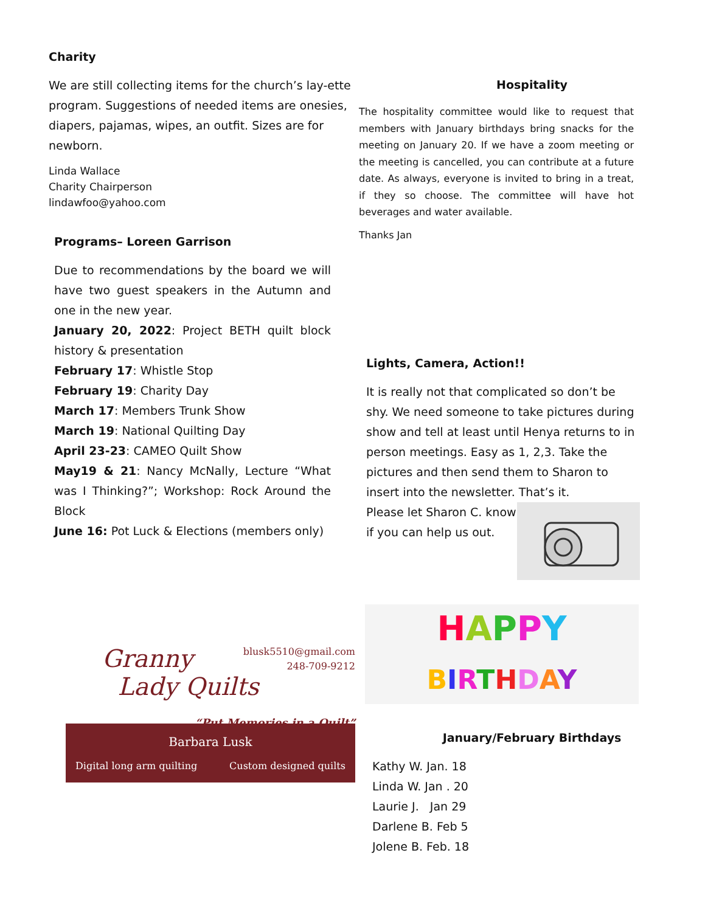Charity
We are still collecting items for the church’s lay-ette program. Suggestions of needed items are onesies, diapers, pajamas, wipes, an outfit. Sizes are for newborn.
Linda Wallace
Charity Chairperson
lindawfoo@yahoo.com
Programs– Loreen Garrison
Due to recommendations by the board we will have two guest speakers in the Autumn and one in the new year.
January 20, 2022: Project BETH quilt block history & presentation
February 17: Whistle Stop
February 19: Charity Day
March 17: Members Trunk Show
March 19: National Quilting Day
April 23-23: CAMEO Quilt Show
May19 & 21: Nancy McNally, Lecture “What was I Thinking?”; Workshop: Rock Around the Block
June 16: Pot Luck & Elections (members only)
blusk5510@gmail.com
248-709-9212
Granny
Lady Quilts
“Put Memories in a Quilt”
Barbara Lusk
Digital long arm quilting Custom designed quilts
Hospitality
The hospitality committee would like to request that members with January birthdays bring snacks for the meeting on January 20. If we have a zoom meeting or the meeting is cancelled, you can contribute at a future date. As always, everyone is invited to bring in a treat, if they so choose. The committee will have hot beverages and water available.
Thanks Jan
Lights, Camera, Action!!
It is really not that complicated so don’t be shy. We need someone to take pictures during show and tell at least until Henya returns to in person meetings. Easy as 1, 2,3. Take the pictures and then send them to Sharon to insert into the newsletter. That’s it.
Please let Sharon C. know
if you can help us out.
HAPPY
BIRTHDAY
January/February Birthdays
Kathy W. Jan. 18
Linda W. Jan . 20
Laurie J. Jan 29
Darlene B. Feb 5
Jolene B. Feb. 18